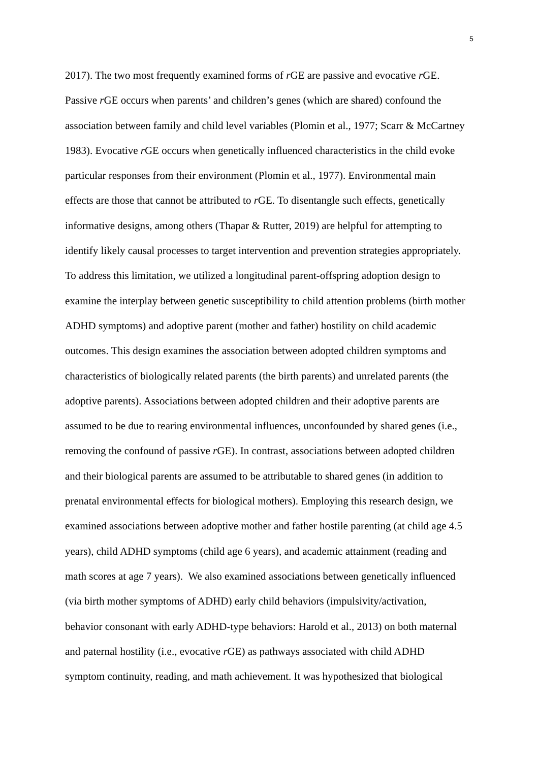5
2017). The two most frequently examined forms of r GE are passive and evocative r GE.
Passive r GE occurs when parents’ and children’s genes (which are shared) confound the
association between family and child level variables (Plomin et al., 1977; Scarr & McCartney
1983). Evocative r GE occurs when genetically influenced characteristics in the child evoke
particular responses from their environment (Plomin et al., 1977). Environmental main
effects are those that cannot be attributed to r GE. To disentangle such effects, genetically
informative designs, among others (Thapar & Rutter, 2019) are helpful for attempting to
identify likely causal processes to target intervention and prevention strategies appropriately.
To address this limitation, we utilized a longitudinal parent-offspring adoption design to
examine the interplay between genetic susceptibility to child attention problems (birth mother
ADHD symptoms) and adoptive parent (mother and father) hostility on child academic
outcomes. This design examines the association between adopted children symptoms and
characteristics of biologically related parents (the birth parents) and unrelated parents (the
adoptive parents). Associations between adopted children and their adoptive parents are
assumed to be due to rearing environmental influences, unconfounded by shared genes (i.e.,
removing the confound of passive r GE). In contrast, associations between adopted children
and their biological parents are assumed to be attributable to shared genes (in addition to
prenatal environmental effects for biological mothers). Employing this research design, we
examined associations between adoptive mother and father hostile parenting (at child age 4.5
years), child ADHD symptoms (child age 6 years), and academic attainment (reading and
math scores at age 7 years). We also examined associations between genetically influenced
(via birth mother symptoms of ADHD) early child behaviors (impulsivity/activation,
behavior consonant with early ADHD-type behaviors: Harold et al., 2013) on both maternal
and paternal hostility (i.e., evocative r GE) as pathways associated with child ADHD
symptom continuity, reading, and math achievement. It was hypothesized that biological